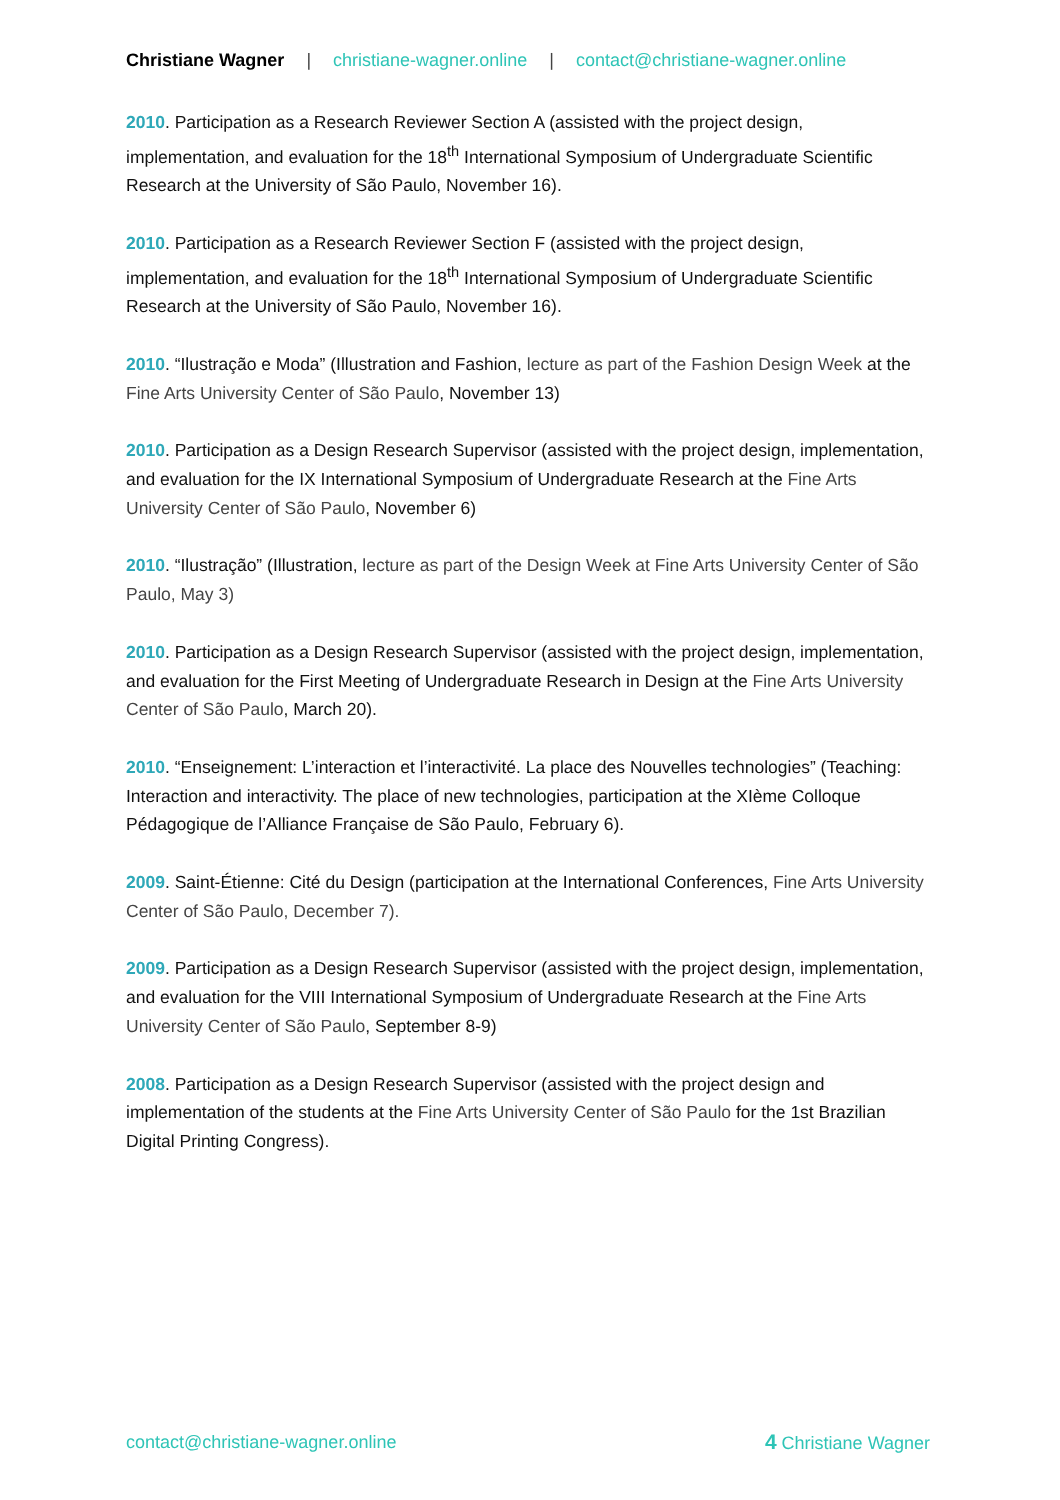Christiane Wagner | christiane-wagner.online | contact@christiane-wagner.online
2010. Participation as a Research Reviewer Section A (assisted with the project design, implementation, and evaluation for the 18<sup>th</sup> International Symposium of Undergraduate Scientific Research at the University of São Paulo, November 16).
2010. Participation as a Research Reviewer Section F (assisted with the project design, implementation, and evaluation for the 18<sup>th</sup> International Symposium of Undergraduate Scientific Research at the University of São Paulo, November 16).
2010. “Ilustração e Moda” (Illustration and Fashion, lecture as part of the Fashion Design Week at the Fine Arts University Center of São Paulo, November 13)
2010. Participation as a Design Research Supervisor (assisted with the project design, implementation, and evaluation for the IX International Symposium of Undergraduate Research at the Fine Arts University Center of São Paulo, November 6)
2010. “Ilustração” (Illustration, lecture as part of the Design Week at Fine Arts University Center of São Paulo, May 3)
2010. Participation as a Design Research Supervisor (assisted with the project design, implementation, and evaluation for the First Meeting of Undergraduate Research in Design at the Fine Arts University Center of São Paulo, March 20).
2010. “Enseignement: L’interaction et l’interactivité. La place des Nouvelles technologies” (Teaching: Interaction and interactivity. The place of new technologies, participation at the XIème Colloque Pédagogique de l’Alliance Française de São Paulo, February 6).
2009. Saint-Étienne: Cité du Design (participation at the International Conferences, Fine Arts University Center of São Paulo, December 7).
2009. Participation as a Design Research Supervisor (assisted with the project design, implementation, and evaluation for the VIII International Symposium of Undergraduate Research at the Fine Arts University Center of São Paulo, September 8-9)
2008. Participation as a Design Research Supervisor (assisted with the project design and implementation of the students at the Fine Arts University Center of São Paulo for the 1st Brazilian Digital Printing Congress).
contact@christiane-wagner.online
4 Christiane Wagner